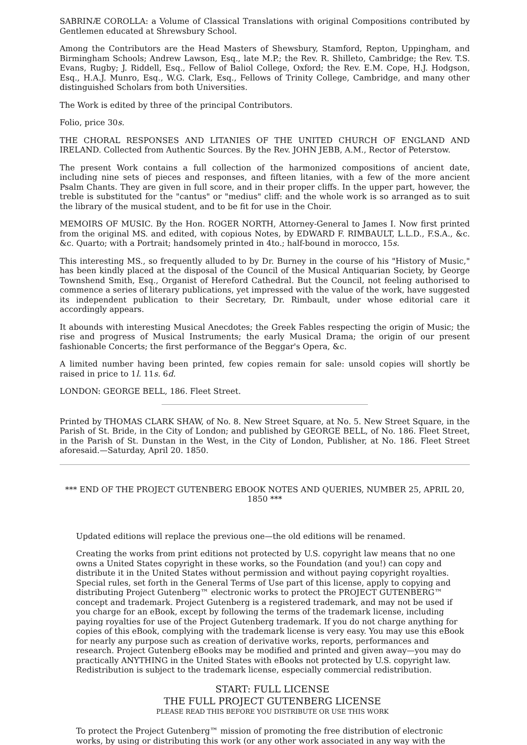SABRINÆ COROLLA: a Volume of Classical Translations with original Compositions contributed by Gentlemen educated at Shrewsbury School.
Among the Contributors are the Head Masters of Shewsbury, Stamford, Repton, Uppingham, and Birmingham Schools; Andrew Lawson, Esq., late M.P.; the Rev. R. Shilleto, Cambridge; the Rev. T.S. Evans, Rugby; J. Riddell, Esq., Fellow of Baliol College, Oxford; the Rev. E.M. Cope, H.J. Hodgson, Esq., H.A.J. Munro, Esq., W.G. Clark, Esq., Fellows of Trinity College, Cambridge, and many other distinguished Scholars from both Universities.
The Work is edited by three of the principal Contributors.
Folio, price 30s.
THE CHORAL RESPONSES AND LITANIES OF THE UNITED CHURCH OF ENGLAND AND IRELAND. Collected from Authentic Sources. By the Rev. JOHN JEBB, A.M., Rector of Peterstow.
The present Work contains a full collection of the harmonized compositions of ancient date, including nine sets of pieces and responses, and fifteen litanies, with a few of the more ancient Psalm Chants. They are given in full score, and in their proper cliffs. In the upper part, however, the treble is substituted for the "cantus" or "medius" cliff: and the whole work is so arranged as to suit the library of the musical student, and to be fit for use in the Choir.
MEMOIRS OF MUSIC. By the Hon. ROGER NORTH, Attorney-General to James I. Now first printed from the original MS. and edited, with copious Notes, by EDWARD F. RIMBAULT, L.L.D., F.S.A., &c. &c. Quarto; with a Portrait; handsomely printed in 4to.; half-bound in morocco, 15s.
This interesting MS., so frequently alluded to by Dr. Burney in the course of his "History of Music," has been kindly placed at the disposal of the Council of the Musical Antiquarian Society, by George Townshend Smith, Esq., Organist of Hereford Cathedral. But the Council, not feeling authorised to commence a series of literary publications, yet impressed with the value of the work, have suggested its independent publication to their Secretary, Dr. Rimbault, under whose editorial care it accordingly appears.
It abounds with interesting Musical Anecdotes; the Greek Fables respecting the origin of Music; the rise and progress of Musical Instruments; the early Musical Drama; the origin of our present fashionable Concerts; the first performance of the Beggar's Opera, &c.
A limited number having been printed, few copies remain for sale: unsold copies will shortly be raised in price to 1l. 11s. 6d.
LONDON: GEORGE BELL, 186. Fleet Street.
Printed by THOMAS CLARK SHAW, of No. 8. New Street Square, at No. 5. New Street Square, in the Parish of St. Bride, in the City of London; and published by GEORGE BELL, of No. 186. Fleet Street, in the Parish of St. Dunstan in the West, in the City of London, Publisher, at No. 186. Fleet Street aforesaid.—Saturday, April 20. 1850.
*** END OF THE PROJECT GUTENBERG EBOOK NOTES AND QUERIES, NUMBER 25, APRIL 20, 1850 ***
Updated editions will replace the previous one—the old editions will be renamed.
Creating the works from print editions not protected by U.S. copyright law means that no one owns a United States copyright in these works, so the Foundation (and you!) can copy and distribute it in the United States without permission and without paying copyright royalties. Special rules, set forth in the General Terms of Use part of this license, apply to copying and distributing Project Gutenberg™ electronic works to protect the PROJECT GUTENBERG™ concept and trademark. Project Gutenberg is a registered trademark, and may not be used if you charge for an eBook, except by following the terms of the trademark license, including paying royalties for use of the Project Gutenberg trademark. If you do not charge anything for copies of this eBook, complying with the trademark license is very easy. You may use this eBook for nearly any purpose such as creation of derivative works, reports, performances and research. Project Gutenberg eBooks may be modified and printed and given away—you may do practically ANYTHING in the United States with eBooks not protected by U.S. copyright law. Redistribution is subject to the trademark license, especially commercial redistribution.
START: FULL LICENSE
THE FULL PROJECT GUTENBERG LICENSE
PLEASE READ THIS BEFORE YOU DISTRIBUTE OR USE THIS WORK
To protect the Project Gutenberg™ mission of promoting the free distribution of electronic works, by using or distributing this work (or any other work associated in any way with the